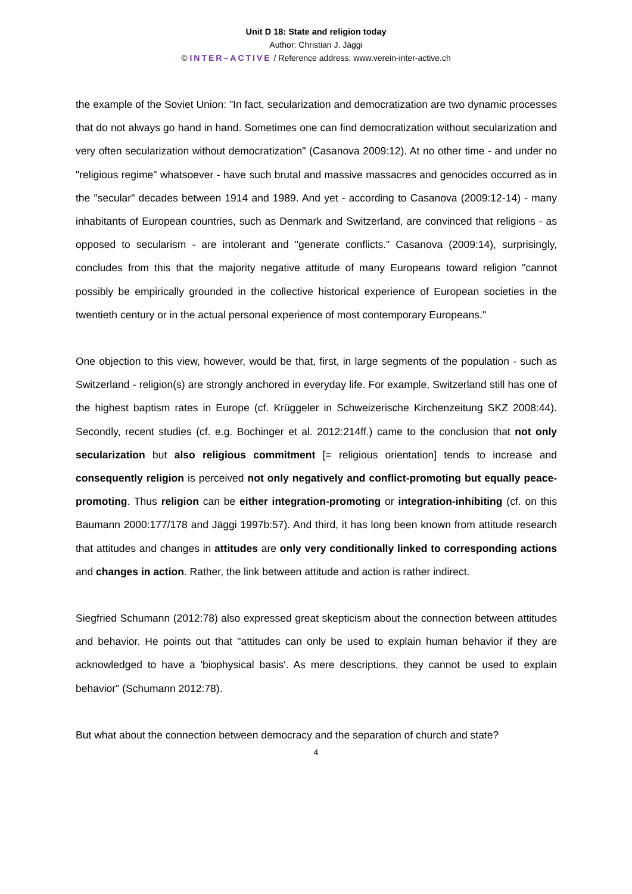Unit D 18: State and religion today
Author: Christian J. Jäggi
© INTER–ACTIVE / Reference address: www.verein-inter-active.ch
the example of the Soviet Union: "In fact, secularization and democratization are two dynamic processes that do not always go hand in hand. Sometimes one can find democratization without secularization and very often secularization without democratization" (Casanova 2009:12). At no other time - and under no "religious regime" whatsoever - have such brutal and massive massacres and genocides occurred as in the "secular" decades between 1914 and 1989. And yet - according to Casanova (2009:12-14) - many inhabitants of European countries, such as Denmark and Switzerland, are convinced that religions - as opposed to secularism - are intolerant and "generate conflicts." Casanova (2009:14), surprisingly, concludes from this that the majority negative attitude of many Europeans toward religion "cannot possibly be empirically grounded in the collective historical experience of European societies in the twentieth century or in the actual personal experience of most contemporary Europeans."
One objection to this view, however, would be that, first, in large segments of the population - such as Switzerland - religion(s) are strongly anchored in everyday life. For example, Switzerland still has one of the highest baptism rates in Europe (cf. Krüggeler in Schweizerische Kirchenzeitung SKZ 2008:44). Secondly, recent studies (cf. e.g. Bochinger et al. 2012:214ff.) came to the conclusion that not only secularization but also religious commitment [= religious orientation] tends to increase and consequently religion is perceived not only negatively and conflict-promoting but equally peace-promoting. Thus religion can be either integration-promoting or integration-inhibiting (cf. on this Baumann 2000:177/178 and Jäggi 1997b:57). And third, it has long been known from attitude research that attitudes and changes in attitudes are only very conditionally linked to corresponding actions and changes in action. Rather, the link between attitude and action is rather indirect.
Siegfried Schumann (2012:78) also expressed great skepticism about the connection between attitudes and behavior. He points out that "attitudes can only be used to explain human behavior if they are acknowledged to have a 'biophysical basis'. As mere descriptions, they cannot be used to explain behavior" (Schumann 2012:78).
But what about the connection between democracy and the separation of church and state?
4